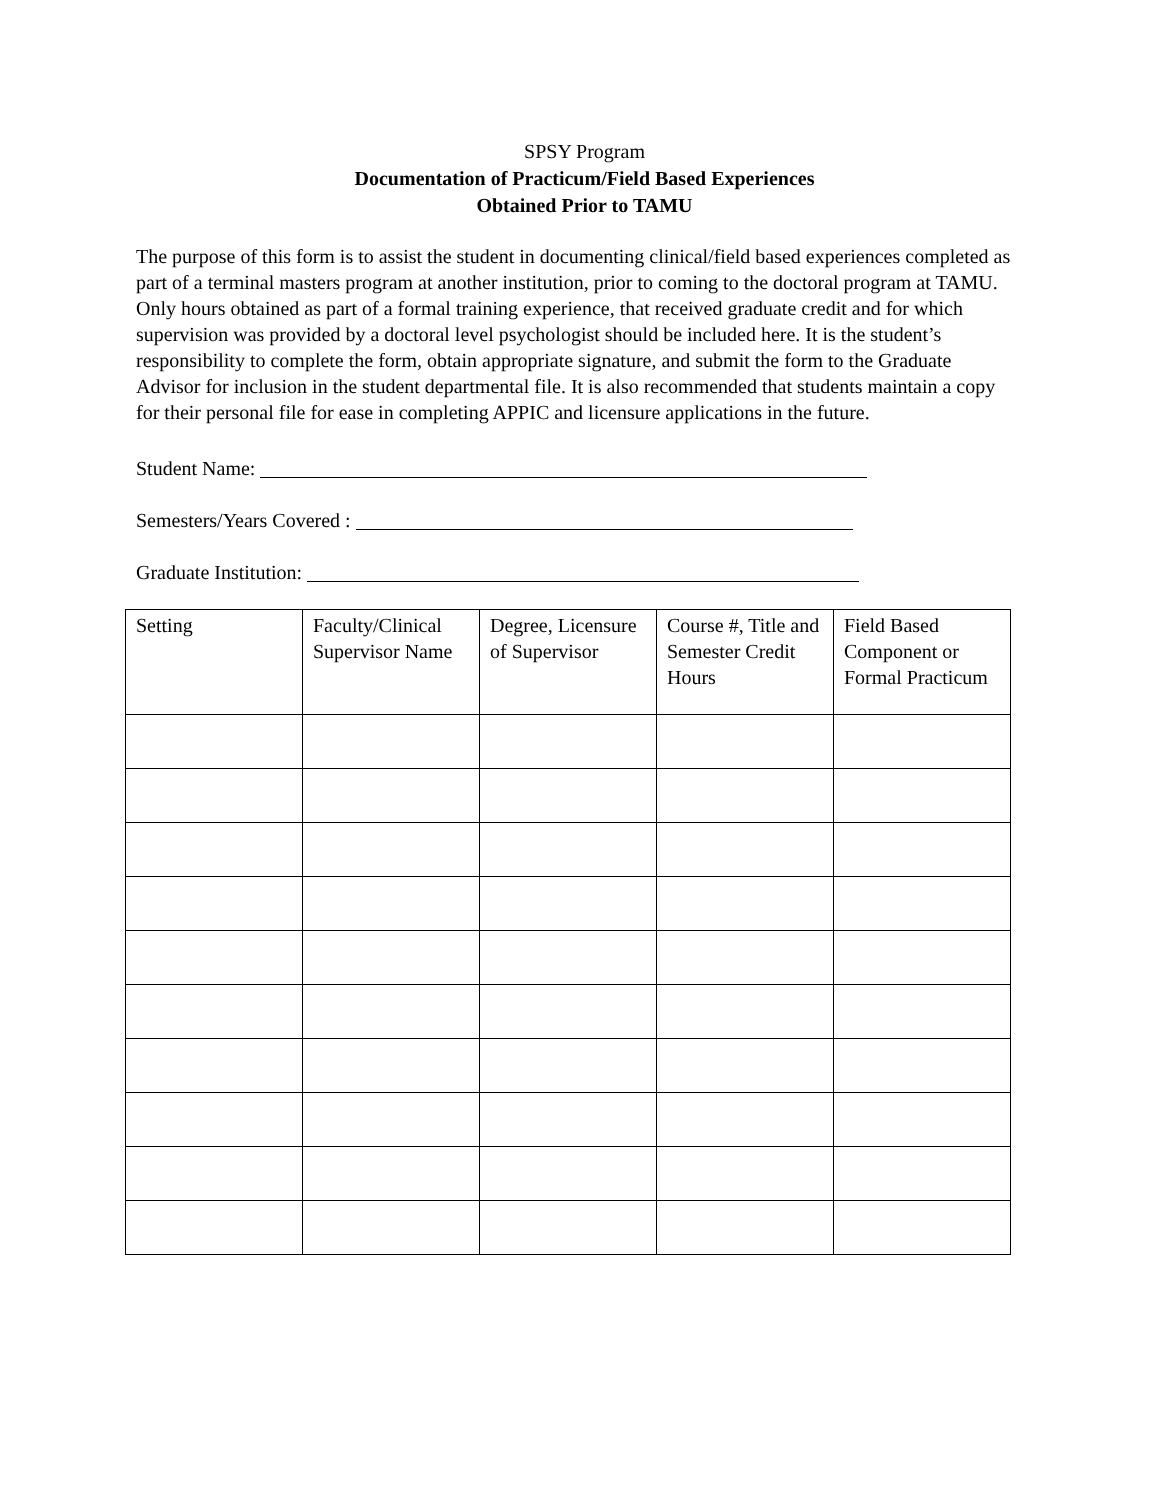SPSY Program
Documentation of Practicum/Field Based Experiences
Obtained Prior to TAMU
The purpose of this form is to assist the student in documenting clinical/field based experiences completed as part of a terminal masters program at another institution, prior to coming to the doctoral program at TAMU. Only hours obtained as part of a formal training experience, that received graduate credit and for which supervision was provided by a doctoral level psychologist should be included here. It is the student’s responsibility to complete the form, obtain appropriate signature, and submit the form to the Graduate Advisor for inclusion in the student departmental file. It is also recommended that students maintain a copy for their personal file for ease in completing APPIC and licensure applications in the future.
Student Name:
Semesters/Years Covered :
Graduate Institution:
| Setting | Faculty/Clinical Supervisor Name | Degree, Licensure of Supervisor | Course #, Title and Semester Credit Hours | Field Based Component or Formal Practicum |
| --- | --- | --- | --- | --- |